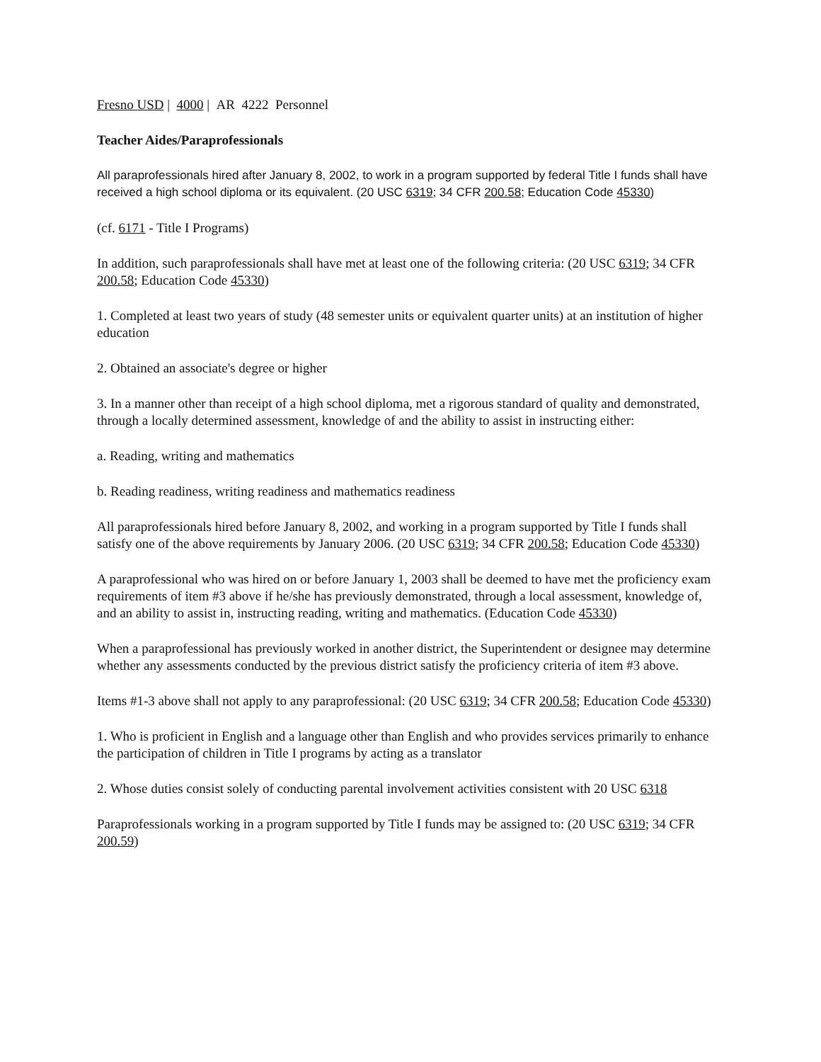Fresno USD | 4000 | AR 4222 Personnel
Teacher Aides/Paraprofessionals
All paraprofessionals hired after January 8, 2002, to work in a program supported by federal Title I funds shall have received a high school diploma or its equivalent. (20 USC 6319; 34 CFR 200.58; Education Code 45330)
(cf. 6171 - Title I Programs)
In addition, such paraprofessionals shall have met at least one of the following criteria: (20 USC 6319; 34 CFR 200.58; Education Code 45330)
1. Completed at least two years of study (48 semester units or equivalent quarter units) at an institution of higher education
2. Obtained an associate's degree or higher
3. In a manner other than receipt of a high school diploma, met a rigorous standard of quality and demonstrated, through a locally determined assessment, knowledge of and the ability to assist in instructing either:
a. Reading, writing and mathematics
b. Reading readiness, writing readiness and mathematics readiness
All paraprofessionals hired before January 8, 2002, and working in a program supported by Title I funds shall satisfy one of the above requirements by January 2006. (20 USC 6319; 34 CFR 200.58; Education Code 45330)
A paraprofessional who was hired on or before January 1, 2003 shall be deemed to have met the proficiency exam requirements of item #3 above if he/she has previously demonstrated, through a local assessment, knowledge of, and an ability to assist in, instructing reading, writing and mathematics. (Education Code 45330)
When a paraprofessional has previously worked in another district, the Superintendent or designee may determine whether any assessments conducted by the previous district satisfy the proficiency criteria of item #3 above.
Items #1-3 above shall not apply to any paraprofessional: (20 USC 6319; 34 CFR 200.58; Education Code 45330)
1. Who is proficient in English and a language other than English and who provides services primarily to enhance the participation of children in Title I programs by acting as a translator
2. Whose duties consist solely of conducting parental involvement activities consistent with 20 USC 6318
Paraprofessionals working in a program supported by Title I funds may be assigned to: (20 USC 6319; 34 CFR 200.59)